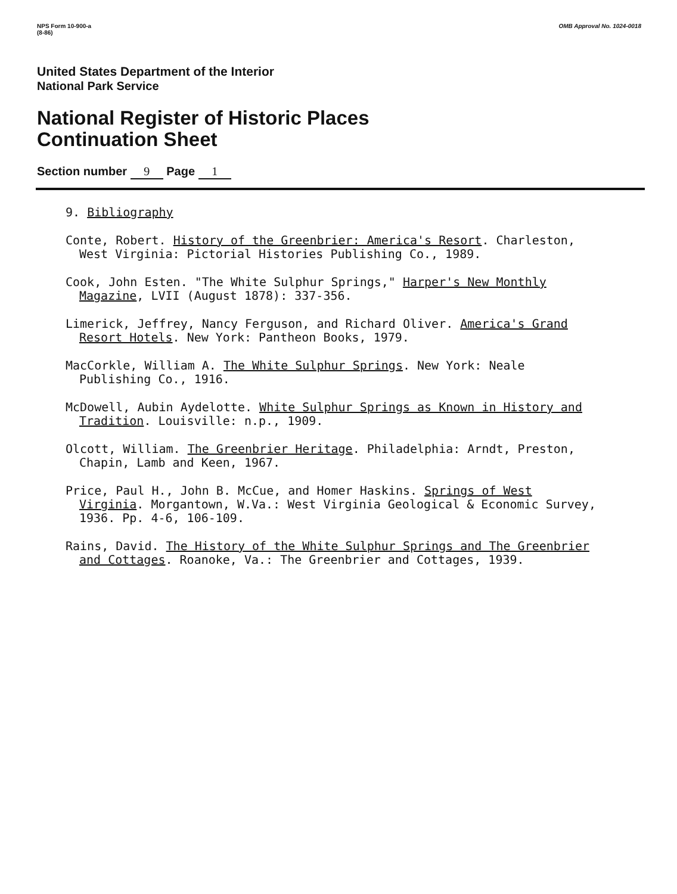NPS Form 10-900-a
(8-86)
OMB Approval No. 1024-0018
United States Department of the Interior
National Park Service
National Register of Historic Places
Continuation Sheet
Section number 9 Page 1
9. Bibliography
Conte, Robert. History of the Greenbrier: America's Resort. Charleston, West Virginia: Pictorial Histories Publishing Co., 1989.
Cook, John Esten. "The White Sulphur Springs," Harper's New Monthly Magazine, LVII (August 1878): 337-356.
Limerick, Jeffrey, Nancy Ferguson, and Richard Oliver. America's Grand Resort Hotels. New York: Pantheon Books, 1979.
MacCorkle, William A. The White Sulphur Springs. New York: Neale Publishing Co., 1916.
McDowell, Aubin Aydelotte. White Sulphur Springs as Known in History and Tradition. Louisville: n.p., 1909.
Olcott, William. The Greenbrier Heritage. Philadelphia: Arndt, Preston, Chapin, Lamb and Keen, 1967.
Price, Paul H., John B. McCue, and Homer Haskins. Springs of West Virginia. Morgantown, W.Va.: West Virginia Geological & Economic Survey, 1936. Pp. 4-6, 106-109.
Rains, David. The History of the White Sulphur Springs and The Greenbrier and Cottages. Roanoke, Va.: The Greenbrier and Cottages, 1939.